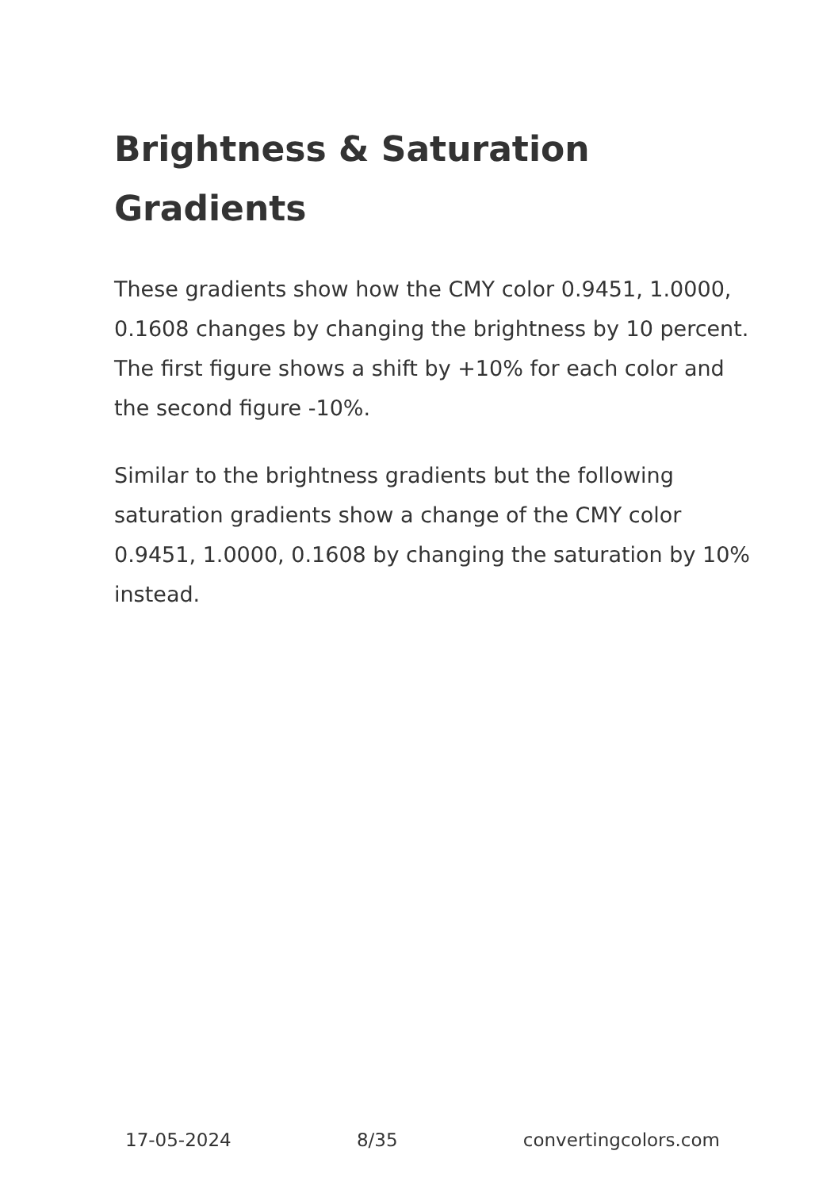Brightness & Saturation Gradients
These gradients show how the CMY color 0.9451, 1.0000, 0.1608 changes by changing the brightness by 10 percent. The first figure shows a shift by +10% for each color and the second figure -10%.
Similar to the brightness gradients but the following saturation gradients show a change of the CMY color 0.9451, 1.0000, 0.1608 by changing the saturation by 10% instead.
17-05-2024 8/35 convertingcolors.com